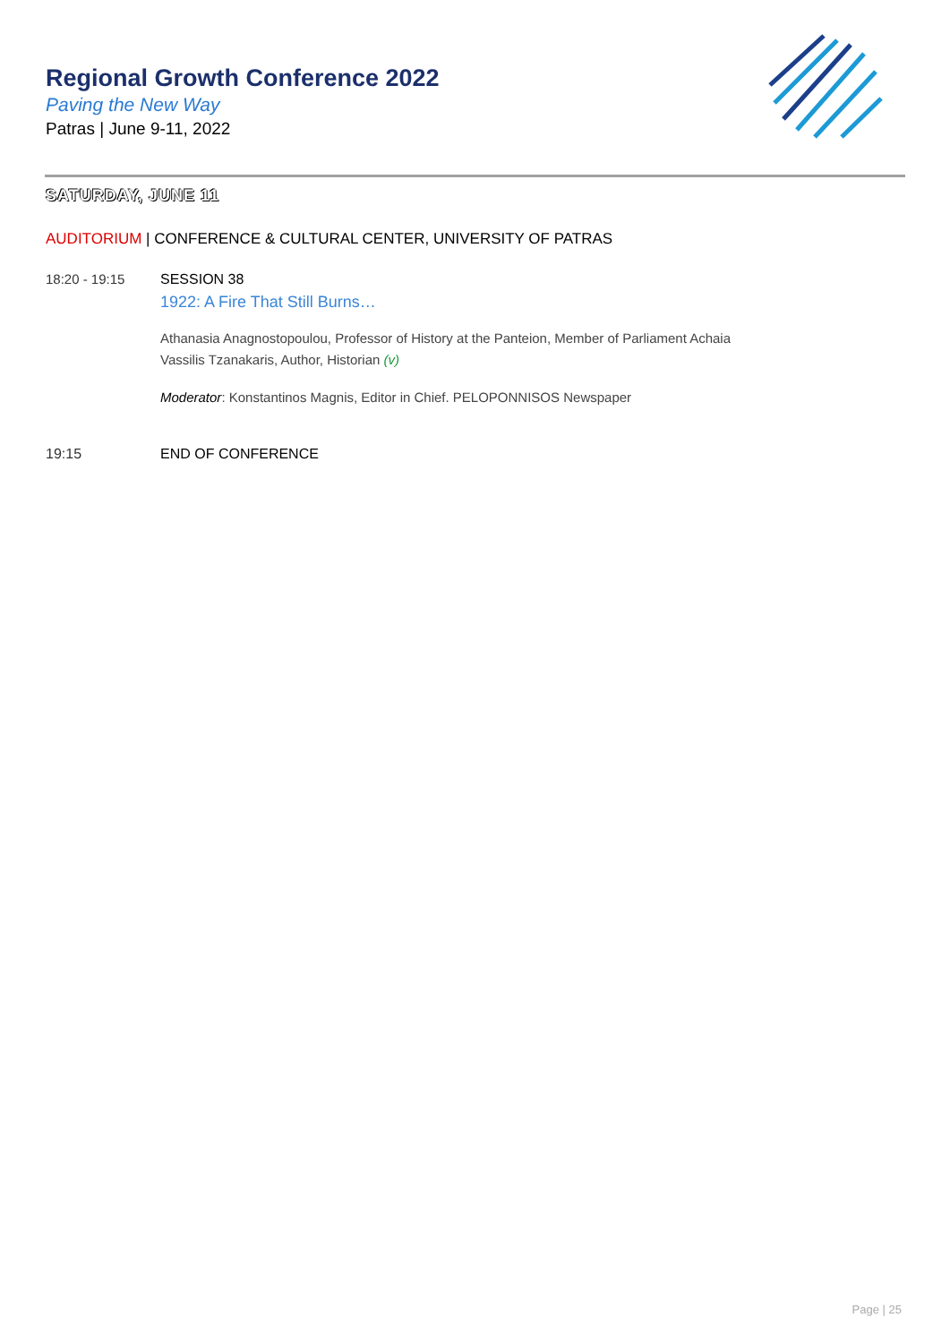Regional Growth Conference 2022
Paving the New Way
Patras | June 9-11, 2022
SATURDAY, JUNE 11
AUDITORIUM | CONFERENCE & CULTURAL CENTER, UNIVERSITY OF PATRAS
18:20 - 19:15 SESSION 38
1922: A Fire That Still Burns…
Athanasia Anagnostopoulou, Professor of History at the Panteion, Member of Parliament Achaia
Vassilis Tzanakaris, Author, Historian (v)
Moderator: Konstantinos Magnis, Editor in Chief. PELOPONNISOS Newspaper
19:15 END OF CONFERENCE
Page | 25